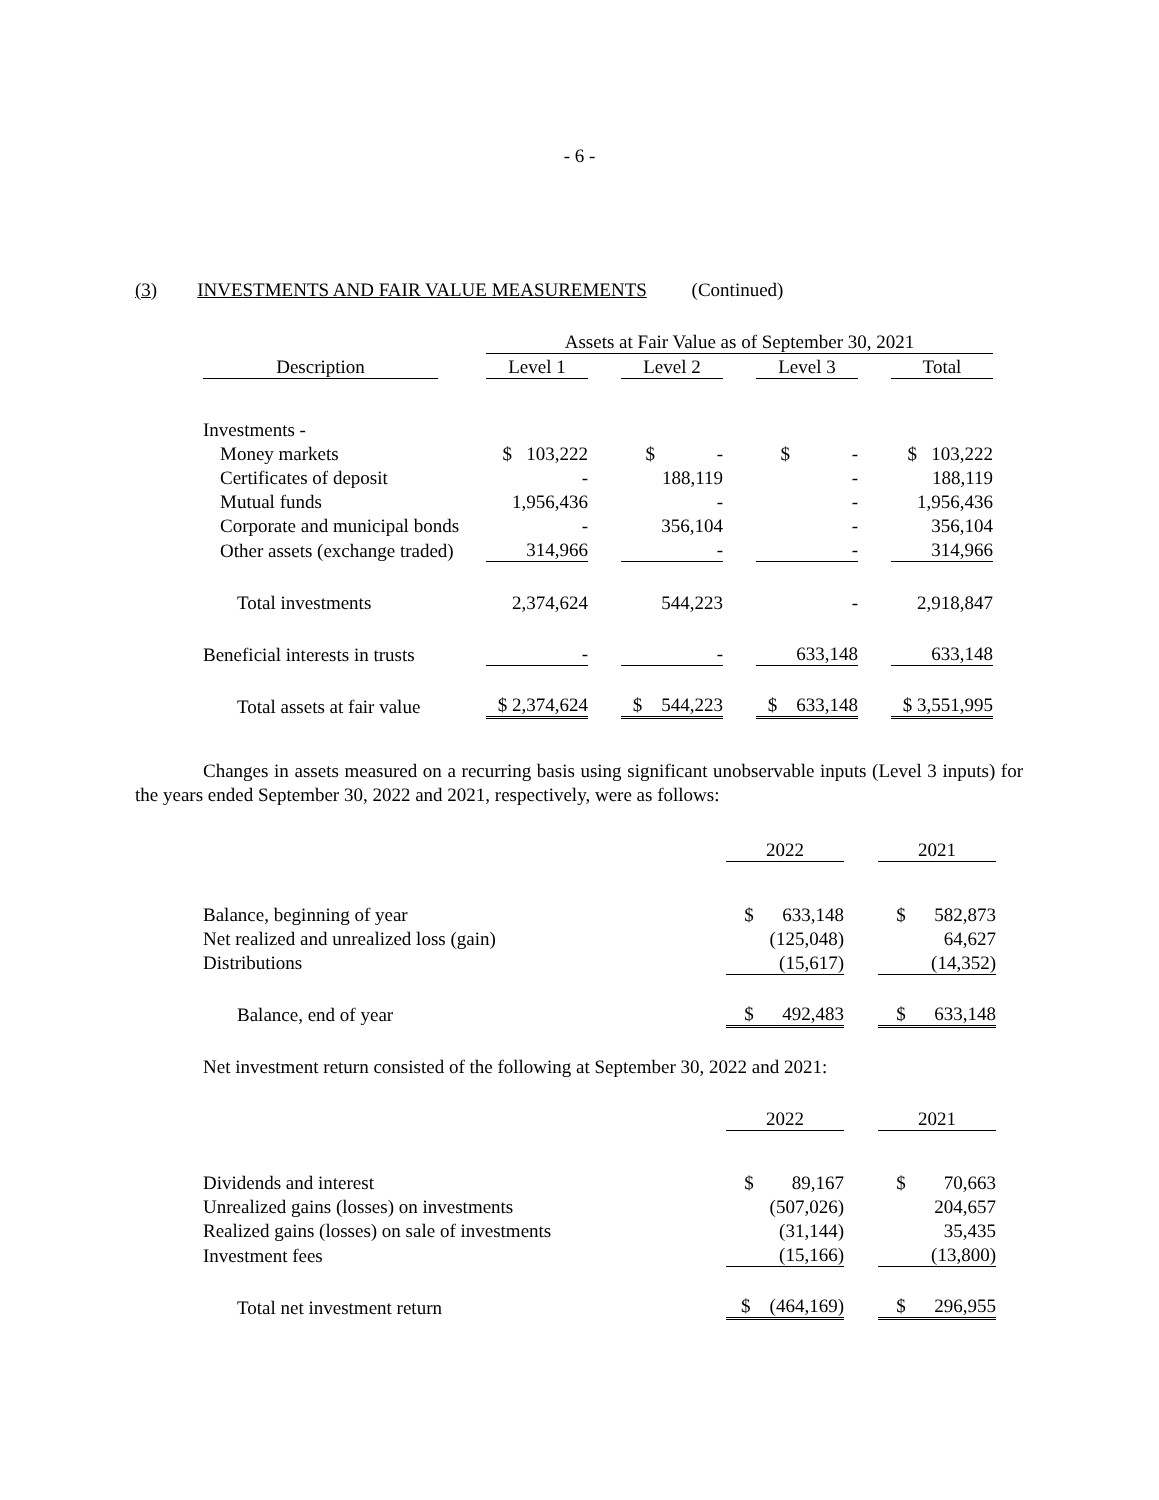- 6 -
(3) INVESTMENTS AND FAIR VALUE MEASUREMENTS (Continued)
| | | Assets at Fair Value as of September 30, 2021 | | | | | | |
| Description | | Level 1 | | Level 2 | | Level 3 | | Total |
| Investments - | | | | | | | | |
| Money markets | | $ 103,222 | | $ - | | $ - | | $ 103,222 |
| Certificates of deposit | | - | | 188,119 | | - | | 188,119 |
| Mutual funds | | 1,956,436 | | - | | - | | 1,956,436 |
| Corporate and municipal bonds | | - | | 356,104 | | - | | 356,104 |
| Other assets (exchange traded) | | 314,966 | | - | | - | | 314,966 |
| Total investments | | 2,374,624 | | 544,223 | | - | | 2,918,847 |
| Beneficial interests in trusts | | - | | - | | 633,148 | | 633,148 |
| Total assets at fair value | | $ 2,374,624 | | $ 544,223 | | $ 633,148 | | $ 3,551,995 |
Changes in assets measured on a recurring basis using significant unobservable inputs (Level 3 inputs) for the years ended September 30, 2022 and 2021, respectively, were as follows:
| | 2022 | | 2021 |
| Balance, beginning of year | $ 633,148 | | $ 582,873 |
| Net realized and unrealized loss (gain) | (125,048) | | 64,627 |
| Distributions | (15,617) | | (14,352) |
| Balance, end of year | $ 492,483 | | $ 633,148 |
Net investment return consisted of the following at September 30, 2022 and 2021:
| | 2022 | | 2021 |
| Dividends and interest | $ 89,167 | | $ 70,663 |
| Unrealized gains (losses) on investments | (507,026) | | 204,657 |
| Realized gains (losses) on sale of investments | (31,144) | | 35,435 |
| Investment fees | (15,166) | | (13,800) |
| Total net investment return | $ (464,169) | | $ 296,955 |